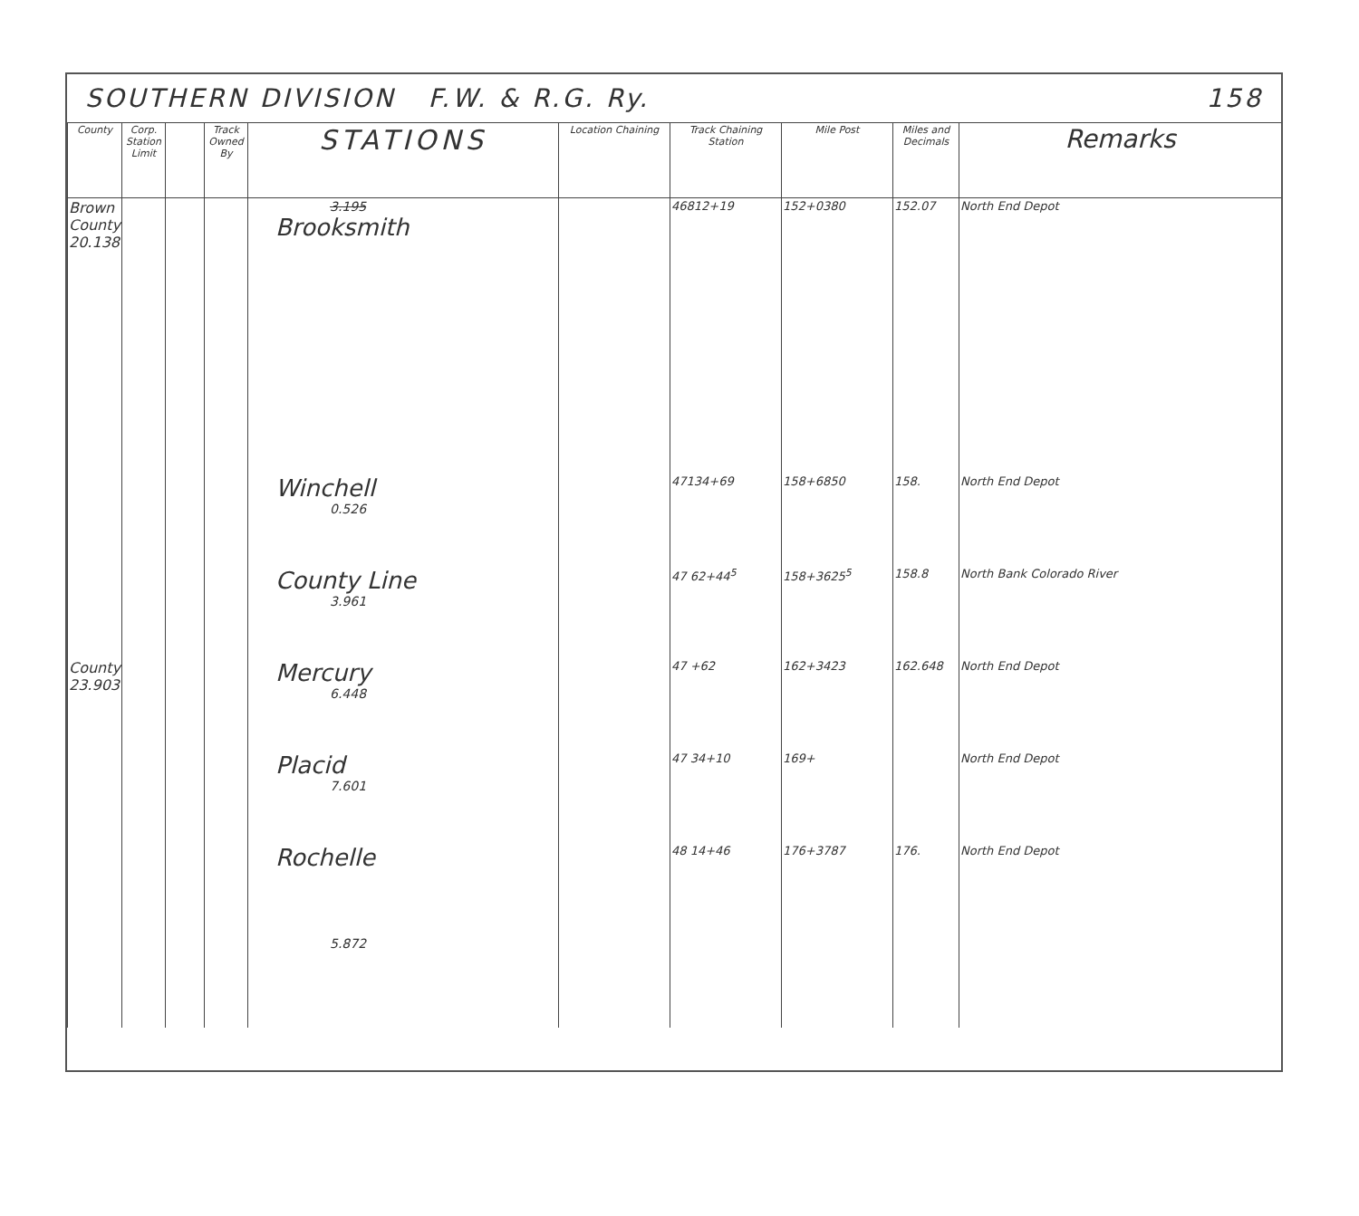SOUTHERN DIVISION F.W. & R.G. Ry. 158
| County | Corp. Station Limit | | Track Owned By | STATIONS | Location Chaining | Track Chaining Station | Mile Post | Miles and Decimals | Remarks |
| --- | --- | --- | --- | --- | --- | --- | --- | --- | --- |
| Brown County 20.138 | | | | 3.195 Brooksmith | | 46812+19 | 152+0380 | 152.07 | North End Depot |
| | | | | Winchell 0.526 | | 47134+69 | 158+6850 | 158. | North End Depot |
| | | | | County Line 3.961 | | 47 62+44<sup>5</sup> | 158+3625<sup>5</sup> | 158.8 | North Bank Colorado River |
| County 23.903 | | | | Mercury 6.448 | | 47 +62 | 162+3423 | 162.648 | North End Depot |
| | | | | Placid 7.601 | | 47 34+10 | 169+ | | North End Depot |
| | | | | Rochelle | | 48 14+46 | 176+3787 | 176. | North End Depot |
| | | | | 5.872 | | | | | |